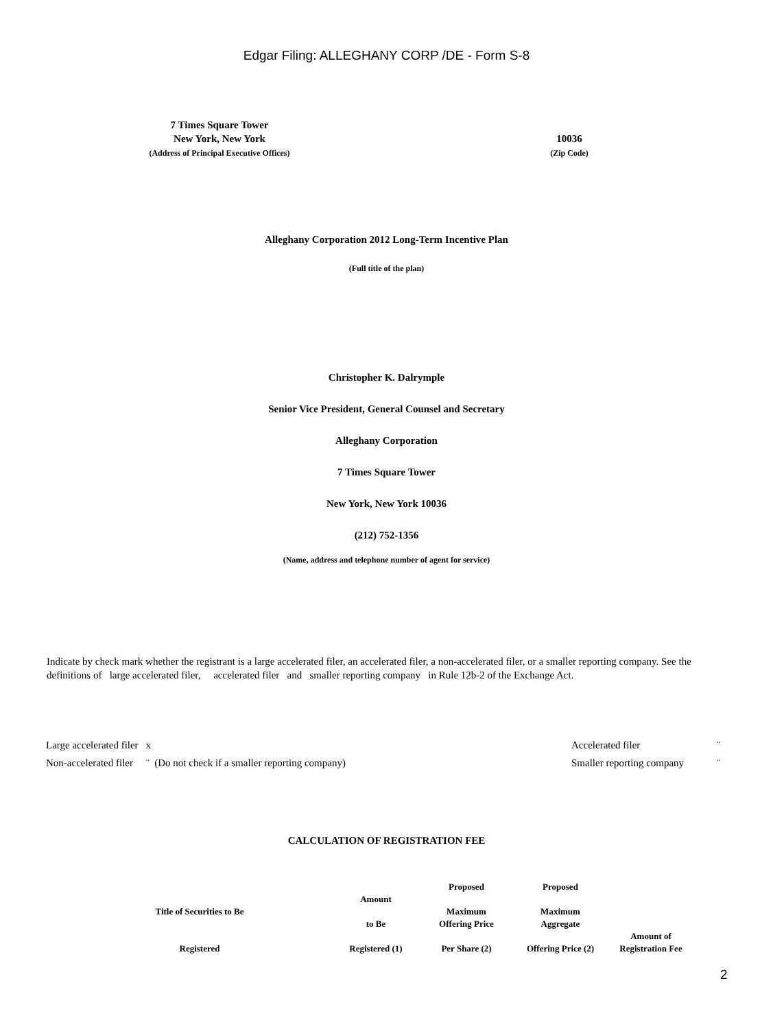Edgar Filing: ALLEGHANY CORP /DE - Form S-8
7 Times Square Tower
New York, New York
(Address of Principal Executive Offices)
10036
(Zip Code)
Alleghany Corporation 2012 Long-Term Incentive Plan
(Full title of the plan)
Christopher K. Dalrymple
Senior Vice President, General Counsel and Secretary
Alleghany Corporation
7 Times Square Tower
New York, New York 10036
(212) 752-1356
(Name, address and telephone number of agent for service)
Indicate by check mark whether the registrant is a large accelerated filer, an accelerated filer, a non-accelerated filer, or a smaller reporting company. See the definitions of large accelerated filer, accelerated filer and smaller reporting company in Rule 12b-2 of the Exchange Act.
| Large accelerated filer x | Accelerated filer | ¨ |
| Non-accelerated filer ¨ (Do not check if a smaller reporting company) | Smaller reporting company | ¨ |
CALCULATION OF REGISTRATION FEE
| Title of Securities to Be Registered | Amount to Be Registered (1) | Proposed Maximum Offering Price Per Share (2) | Proposed Maximum Aggregate Offering Price (2) | Amount of Registration Fee |
| --- | --- | --- | --- | --- |
2